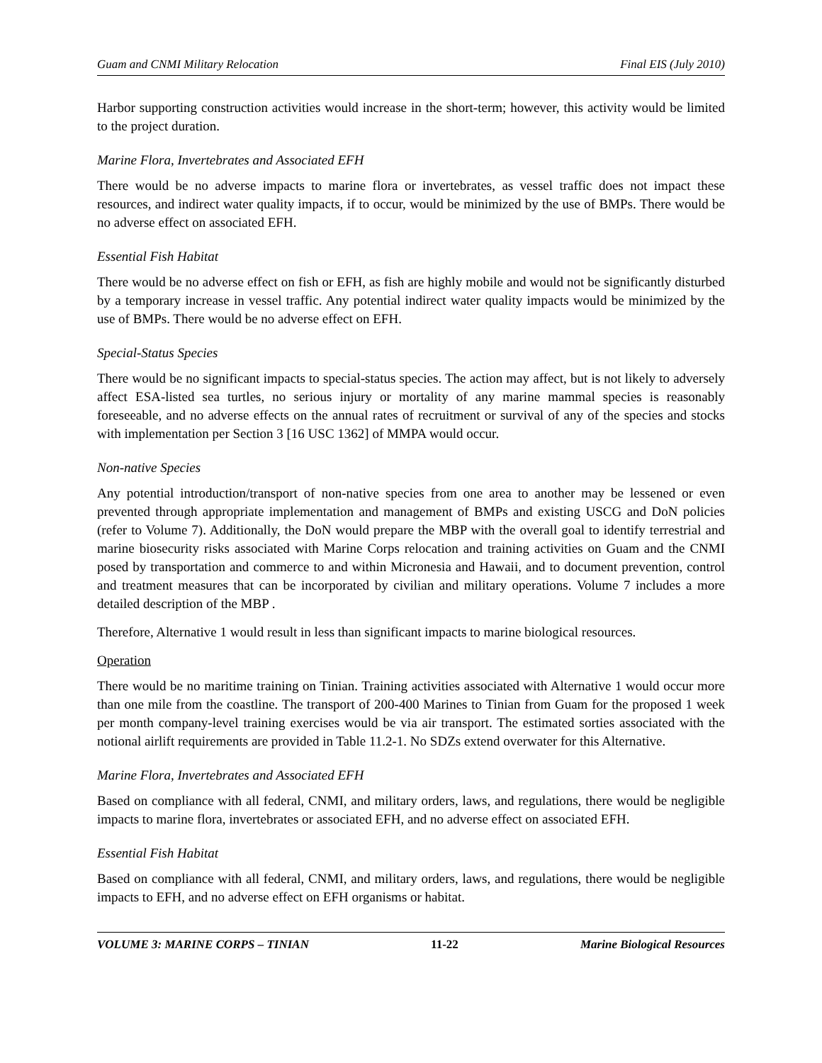Guam and CNMI Military Relocation Final EIS (July 2010)
Harbor supporting construction activities would increase in the short-term; however, this activity would be limited to the project duration.
Marine Flora, Invertebrates and Associated EFH
There would be no adverse impacts to marine flora or invertebrates, as vessel traffic does not impact these resources, and indirect water quality impacts, if to occur, would be minimized by the use of BMPs. There would be no adverse effect on associated EFH.
Essential Fish Habitat
There would be no adverse effect on fish or EFH, as fish are highly mobile and would not be significantly disturbed by a temporary increase in vessel traffic. Any potential indirect water quality impacts would be minimized by the use of BMPs. There would be no adverse effect on EFH.
Special-Status Species
There would be no significant impacts to special-status species. The action may affect, but is not likely to adversely affect ESA-listed sea turtles, no serious injury or mortality of any marine mammal species is reasonably foreseeable, and no adverse effects on the annual rates of recruitment or survival of any of the species and stocks with implementation per Section 3 [16 USC 1362] of MMPA would occur.
Non-native Species
Any potential introduction/transport of non-native species from one area to another may be lessened or even prevented through appropriate implementation and management of BMPs and existing USCG and DoN policies (refer to Volume 7). Additionally, the DoN would prepare the MBP with the overall goal to identify terrestrial and marine biosecurity risks associated with Marine Corps relocation and training activities on Guam and the CNMI posed by transportation and commerce to and within Micronesia and Hawaii, and to document prevention, control and treatment measures that can be incorporated by civilian and military operations. Volume 7 includes a more detailed description of the MBP .
Therefore, Alternative 1 would result in less than significant impacts to marine biological resources.
Operation
There would be no maritime training on Tinian. Training activities associated with Alternative 1 would occur more than one mile from the coastline. The transport of 200-400 Marines to Tinian from Guam for the proposed 1 week per month company-level training exercises would be via air transport. The estimated sorties associated with the notional airlift requirements are provided in Table 11.2-1. No SDZs extend overwater for this Alternative.
Marine Flora, Invertebrates and Associated EFH
Based on compliance with all federal, CNMI, and military orders, laws, and regulations, there would be negligible impacts to marine flora, invertebrates or associated EFH, and no adverse effect on associated EFH.
Essential Fish Habitat
Based on compliance with all federal, CNMI, and military orders, laws, and regulations, there would be negligible impacts to EFH, and no adverse effect on EFH organisms or habitat.
VOLUME 3: MARINE CORPS – TINIAN 11-22 Marine Biological Resources